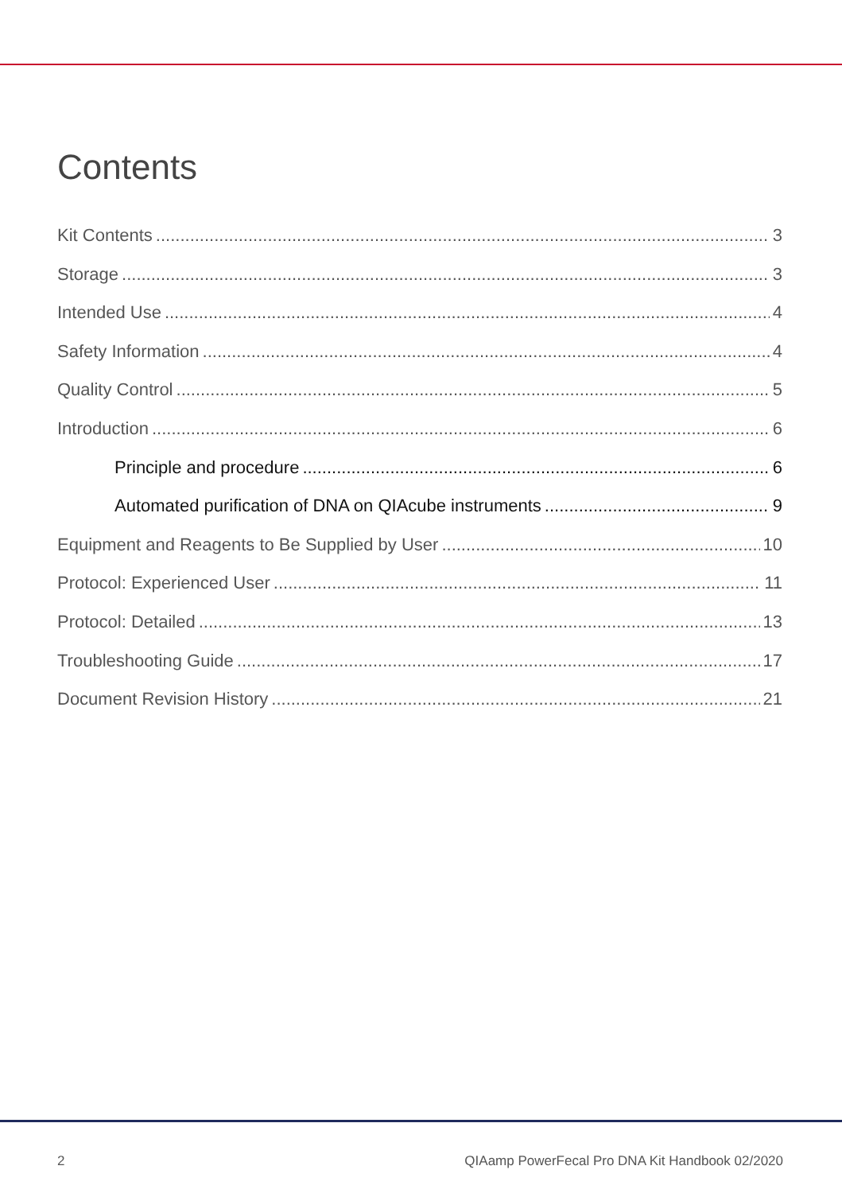Contents
Kit Contents 3
Storage 3
Intended Use 4
Safety Information 4
Quality Control 5
Introduction 6
Principle and procedure 6
Automated purification of DNA on QIAcube instruments 9
Equipment and Reagents to Be Supplied by User 10
Protocol: Experienced User 11
Protocol: Detailed 13
Troubleshooting Guide 17
Document Revision History 21
2
QIAamp PowerFecal Pro DNA Kit Handbook 02/2020